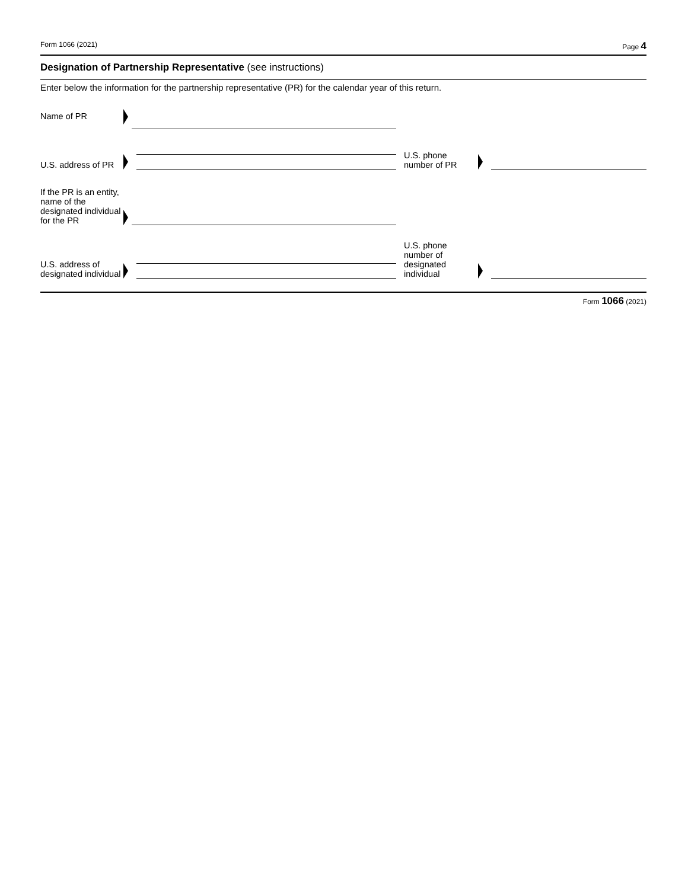Form 1066 (2021) Page 4
Designation of Partnership Representative (see instructions)
Enter below the information for the partnership representative (PR) for the calendar year of this return.
Name of PR
U.S. address of PR
U.S. phone number of PR
If the PR is an entity, name of the designated individual for the PR
U.S. address of designated individual
U.S. phone number of designated individual
Form 1066 (2021)